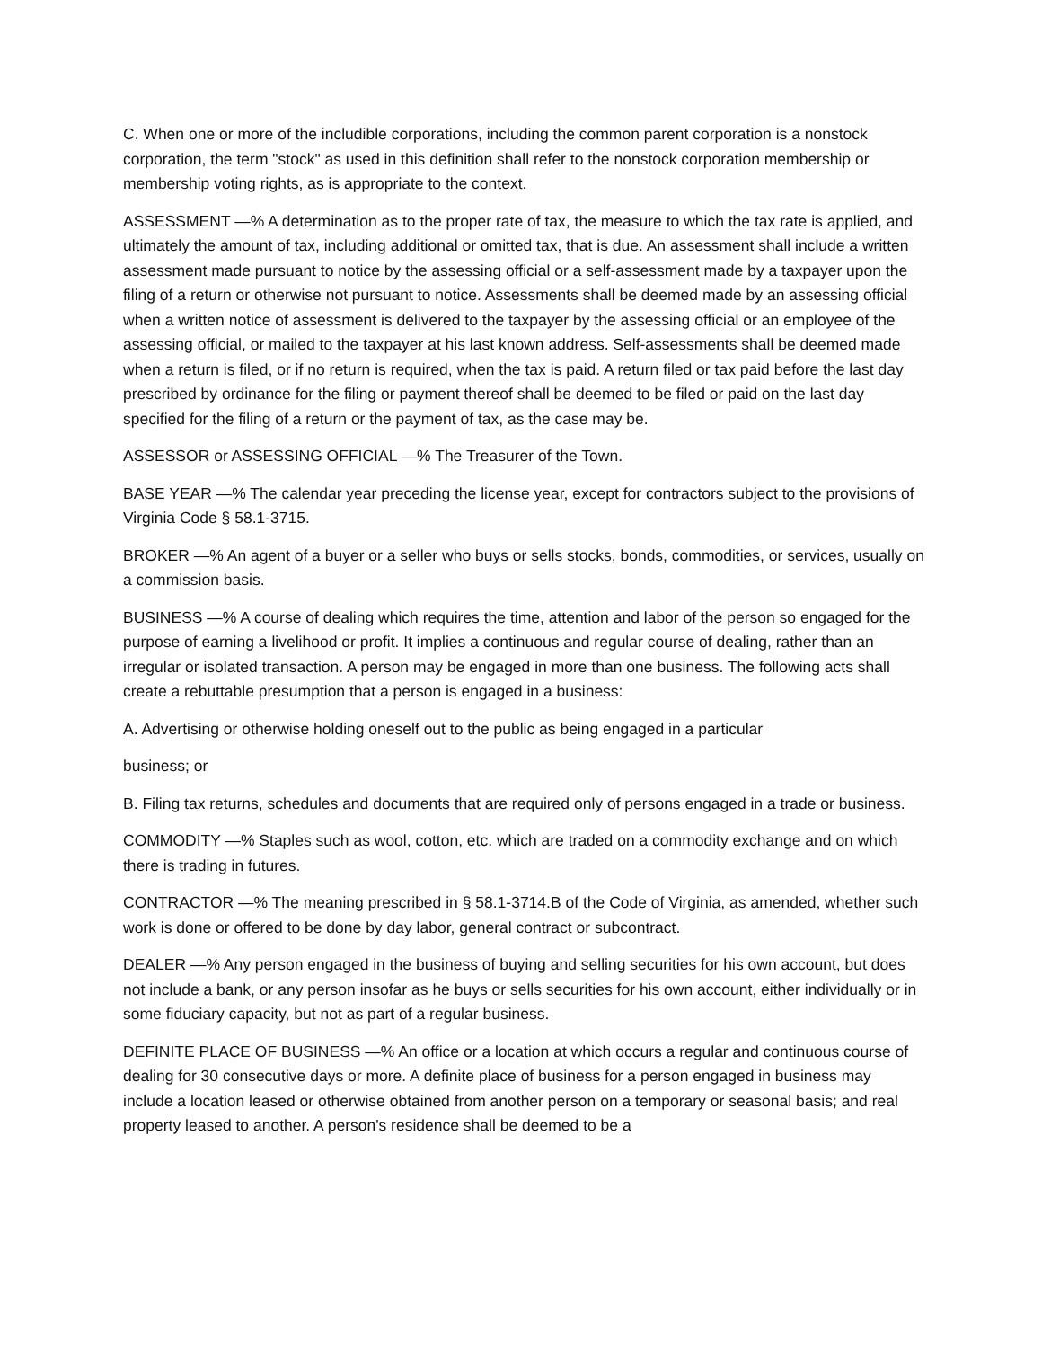C. When one or more of the includible corporations, including the common parent corporation is a nonstock corporation, the term "stock" as used in this definition shall refer to the nonstock corporation membership or membership voting rights, as is appropriate to the context.
ASSESSMENT —% A determination as to the proper rate of tax, the measure to which the tax rate is applied, and ultimately the amount of tax, including additional or omitted tax, that is due. An assessment shall include a written assessment made pursuant to notice by the assessing official or a self-assessment made by a taxpayer upon the filing of a return or otherwise not pursuant to notice. Assessments shall be deemed made by an assessing official when a written notice of assessment is delivered to the taxpayer by the assessing official or an employee of the assessing official, or mailed to the taxpayer at his last known address. Self-assessments shall be deemed made when a return is filed, or if no return is required, when the tax is paid. A return filed or tax paid before the last day prescribed by ordinance for the filing or payment thereof shall be deemed to be filed or paid on the last day specified for the filing of a return or the payment of tax, as the case may be.
ASSESSOR or ASSESSING OFFICIAL —% The Treasurer of the Town.
BASE YEAR —% The calendar year preceding the license year, except for contractors subject to the provisions of Virginia Code § 58.1-3715.
BROKER —% An agent of a buyer or a seller who buys or sells stocks, bonds, commodities, or services, usually on a commission basis.
BUSINESS —% A course of dealing which requires the time, attention and labor of the person so engaged for the purpose of earning a livelihood or profit. It implies a continuous and regular course of dealing, rather than an irregular or isolated transaction. A person may be engaged in more than one business. The following acts shall create a rebuttable presumption that a person is engaged in a business:
A. Advertising or otherwise holding oneself out to the public as being engaged in a particular
business; or
B. Filing tax returns, schedules and documents that are required only of persons engaged in a trade or business.
COMMODITY —% Staples such as wool, cotton, etc. which are traded on a commodity exchange and on which there is trading in futures.
CONTRACTOR —% The meaning prescribed in § 58.1-3714.B of the Code of Virginia, as amended, whether such work is done or offered to be done by day labor, general contract or subcontract.
DEALER —% Any person engaged in the business of buying and selling securities for his own account, but does not include a bank, or any person insofar as he buys or sells securities for his own account, either individually or in some fiduciary capacity, but not as part of a regular business.
DEFINITE PLACE OF BUSINESS —% An office or a location at which occurs a regular and continuous course of dealing for 30 consecutive days or more. A definite place of business for a person engaged in business may include a location leased or otherwise obtained from another person on a temporary or seasonal basis; and real property leased to another. A person's residence shall be deemed to be a